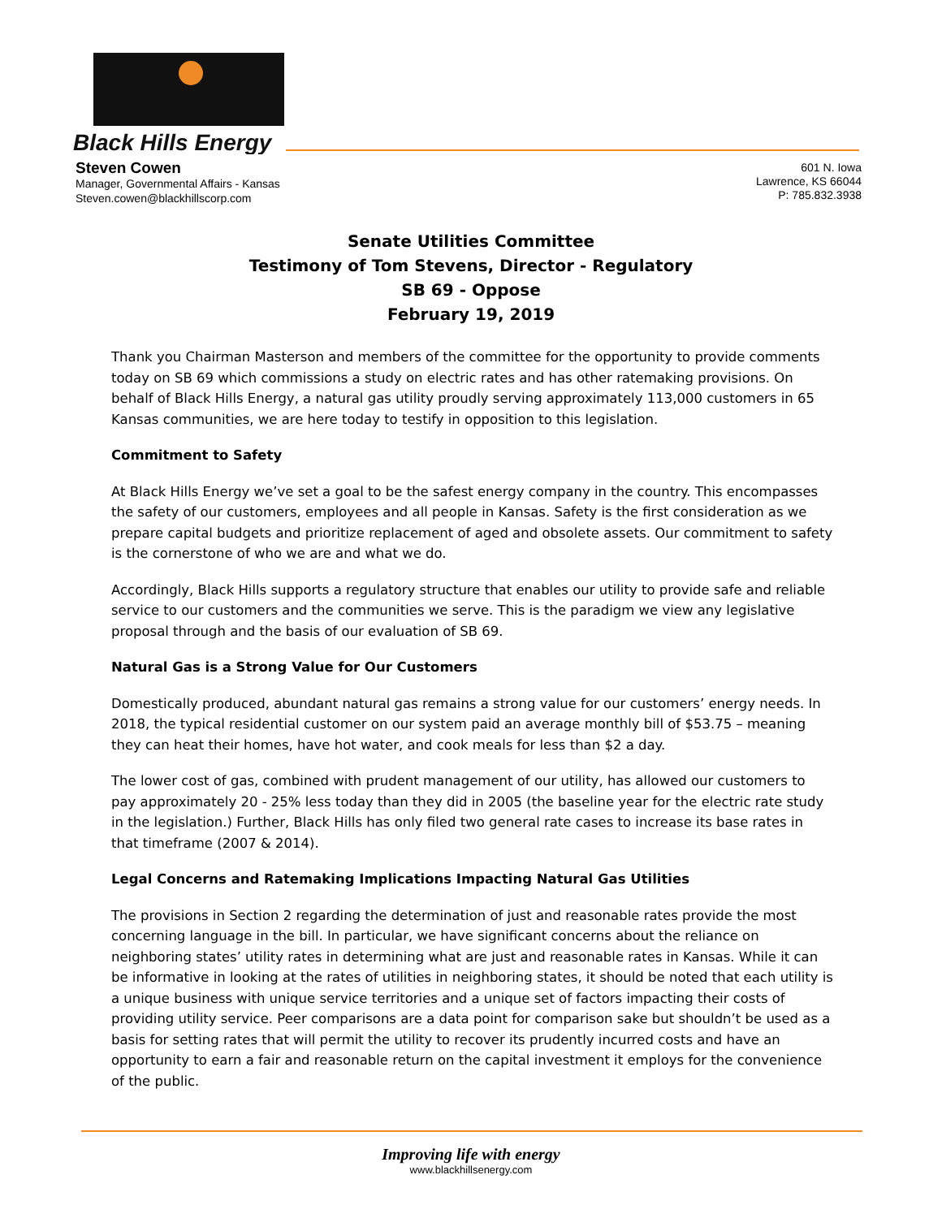Black Hills Energy
Steven Cowen
Manager, Governmental Affairs - Kansas
Steven.cowen@blackhillscorp.com
601 N. Iowa
Lawrence, KS 66044
P: 785.832.3938
Senate Utilities Committee
Testimony of Tom Stevens, Director - Regulatory
SB 69 - Oppose
February 19, 2019
Thank you Chairman Masterson and members of the committee for the opportunity to provide comments today on SB 69 which commissions a study on electric rates and has other ratemaking provisions. On behalf of Black Hills Energy, a natural gas utility proudly serving approximately 113,000 customers in 65 Kansas communities, we are here today to testify in opposition to this legislation.
Commitment to Safety
At Black Hills Energy we’ve set a goal to be the safest energy company in the country. This encompasses the safety of our customers, employees and all people in Kansas. Safety is the first consideration as we prepare capital budgets and prioritize replacement of aged and obsolete assets. Our commitment to safety is the cornerstone of who we are and what we do.
Accordingly, Black Hills supports a regulatory structure that enables our utility to provide safe and reliable service to our customers and the communities we serve. This is the paradigm we view any legislative proposal through and the basis of our evaluation of SB 69.
Natural Gas is a Strong Value for Our Customers
Domestically produced, abundant natural gas remains a strong value for our customers’ energy needs. In 2018, the typical residential customer on our system paid an average monthly bill of $53.75 – meaning they can heat their homes, have hot water, and cook meals for less than $2 a day.
The lower cost of gas, combined with prudent management of our utility, has allowed our customers to pay approximately 20 - 25% less today than they did in 2005 (the baseline year for the electric rate study in the legislation.) Further, Black Hills has only filed two general rate cases to increase its base rates in that timeframe (2007 & 2014).
Legal Concerns and Ratemaking Implications Impacting Natural Gas Utilities
The provisions in Section 2 regarding the determination of just and reasonable rates provide the most concerning language in the bill. In particular, we have significant concerns about the reliance on neighboring states’ utility rates in determining what are just and reasonable rates in Kansas. While it can be informative in looking at the rates of utilities in neighboring states, it should be noted that each utility is a unique business with unique service territories and a unique set of factors impacting their costs of providing utility service. Peer comparisons are a data point for comparison sake but shouldn’t be used as a basis for setting rates that will permit the utility to recover its prudently incurred costs and have an opportunity to earn a fair and reasonable return on the capital investment it employs for the convenience of the public.
Improving life with energy
www.blackhillsenergy.com